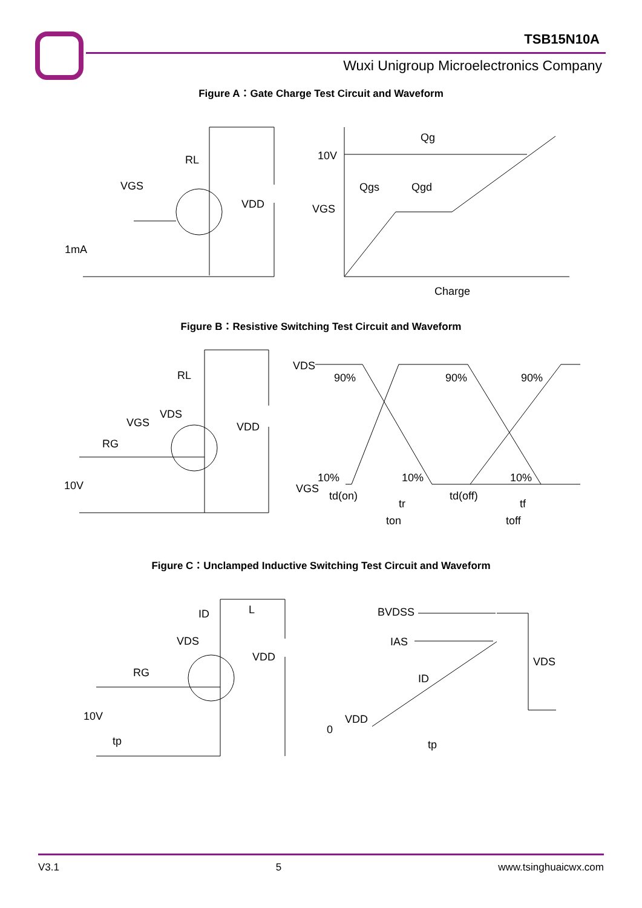TSB15N10A
Wuxi Unigroup Microelectronics Company
Figure A：Gate Charge Test Circuit and Waveform
RL
VGS
VDD
1mA
10V
VGS
Qg
Qgs
Qgd
Charge
Figure B：Resistive Switching Test Circuit and Waveform
RL
VDS
VGS
RG
VDD
10V
VDS
VGS
90%
90%
90%
10%
10%
10%
td(on)
tr
td(off)
tf
ton
toff
Figure C：Unclamped Inductive Switching Test Circuit and Waveform
ID
L
VDS
RG
VDD
10V
tp
BVDSS
IAS
ID
VDS
VDD
0
tp
V3.1 5 www.tsinghuaicwx.com